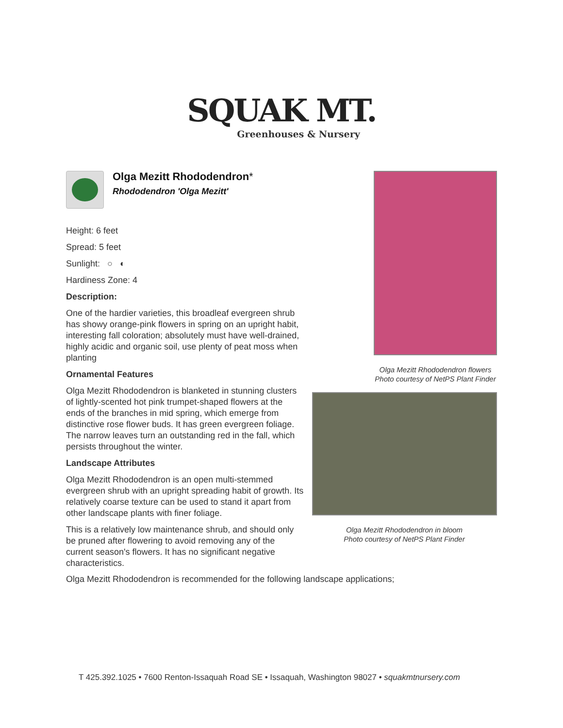SQUAK MT.
Greenhouses & Nursery
Olga Mezitt Rhododendron*
Rhododendron 'Olga Mezitt'
Height: 6 feet
Spread: 5 feet
Sunlight: ○ ◐
Hardiness Zone: 4
Description:
One of the hardier varieties, this broadleaf evergreen shrub has showy orange-pink flowers in spring on an upright habit, interesting fall coloration; absolutely must have well-drained, highly acidic and organic soil, use plenty of peat moss when planting
Ornamental Features
Olga Mezitt Rhododendron is blanketed in stunning clusters of lightly-scented hot pink trumpet-shaped flowers at the ends of the branches in mid spring, which emerge from distinctive rose flower buds. It has green evergreen foliage. The narrow leaves turn an outstanding red in the fall, which persists throughout the winter.
Landscape Attributes
Olga Mezitt Rhododendron is an open multi-stemmed evergreen shrub with an upright spreading habit of growth. Its relatively coarse texture can be used to stand it apart from other landscape plants with finer foliage.
This is a relatively low maintenance shrub, and should only be pruned after flowering to avoid removing any of the current season's flowers. It has no significant negative characteristics.
Olga Mezitt Rhododendron flowers
Photo courtesy of NetPS Plant Finder
Olga Mezitt Rhododendron in bloom
Photo courtesy of NetPS Plant Finder
Olga Mezitt Rhododendron is recommended for the following landscape applications;
T 425.392.1025 • 7600 Renton-Issaquah Road SE • Issaquah, Washington 98027 • squakmtnursery.com